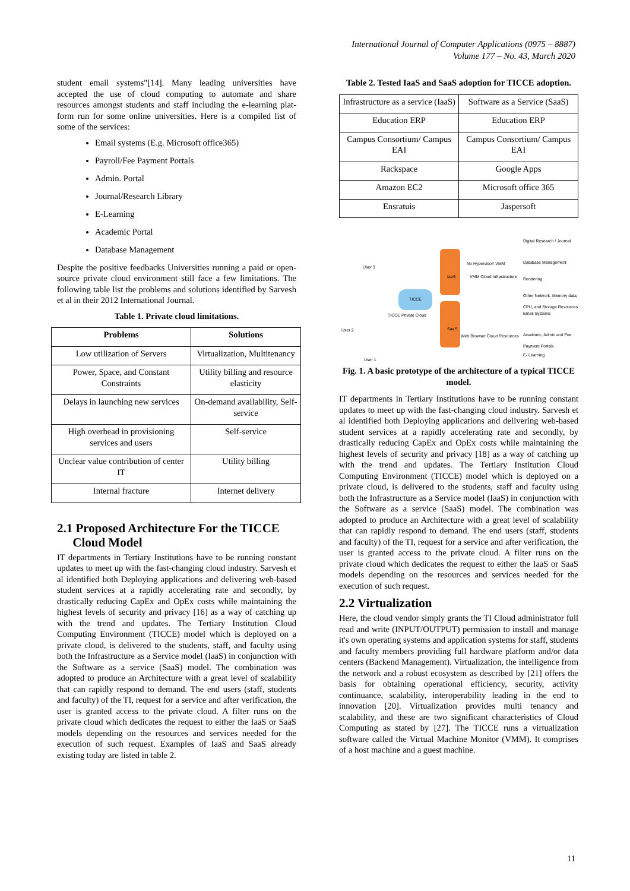International Journal of Computer Applications (0975 – 8887)
Volume 177 – No. 43, March 2020
student email systems"[14]. Many leading universities have accepted the use of cloud computing to automate and share resources amongst students and staff including the e-learning plat- form run for some online universities. Here is a compiled list of some of the services:
Email systems (E.g. Microsoft office365)
Payroll/Fee Payment Portals
Admin. Portal
Journal/Research Library
E-Learning
Academic Portal
Database Management
Despite the positive feedbacks Universities running a paid or open-source private cloud environment still face a few limitations. The following table list the problems and solutions identified by Sarvesh et al in their 2012 International Journal.
Table 1. Private cloud limitations.
| Problems | Solutions |
| --- | --- |
| Low utilization of Servers | Virtualization, Multitenancy |
| Power, Space, and Constant Constraints | Utility billing and resource elasticity |
| Delays in launching new services | On-demand availability, Self-service |
| High overhead in provisioning services and users | Self-service |
| Unclear value contribution of center IT | Utility billing |
| Internal fracture | Internet delivery |
2.1 Proposed Architecture For the TICCE
Cloud Model
IT departments in Tertiary Institutions have to be running constant updates to meet up with the fast-changing cloud industry. Sarvesh et al identified both Deploying applications and delivering web-based student services at a rapidly accelerating rate and secondly, by drastically reducing CapEx and OpEx costs while maintaining the highest levels of security and privacy [16] as a way of catching up with the trend and updates. The Tertiary Institution Cloud Computing Environment (TICCE) model which is deployed on a private cloud, is delivered to the students, staff, and faculty using both the Infrastructure as a Service model (IaaS) in conjunction with the Software as a service (SaaS) model. The combination was adopted to produce an Architecture with a great level of scalability that can rapidly respond to demand. The end users (staff, students and faculty) of the TI, request for a service and after verification, the user is granted access to the private cloud. A filter runs on the private cloud which dedicates the request to either the IaaS or SaaS models depending on the resources and services needed for the execution of such request. Examples of IaaS and SaaS already existing today are listed in table 2.
Table 2. Tested IaaS and SaaS adoption for TICCE adoption.
| Infrastructure as a service (IaaS) | Software as a Service (SaaS) |
| Education ERP | Education ERP |
| Campus Consortium/ Campus EAI | Campus Consortium/ Campus EAI |
| Rackspace | Google Apps |
| Amazon EC2 | Microsoft office 365 |
| Ensratuis | Jaspersoft |
User 3
User 2
User 1
TICCE
TICCE Private Cloud
IaaS
SaaS
No Hypervisor/ VMM
VMM Cloud Infrastructure
Web Browser Cloud Resources
Digital Research / Journal
Database Management
Rendering
Other Network, Memory data, CPU, and Storage Resources
Email Systems
Academic, Admin and Fee Payment Portals
E- Learning
Fig. 1. A basic prototype of the architecture of a typical TICCE model.
IT departments in Tertiary Institutions have to be running constant updates to meet up with the fast-changing cloud industry. Sarvesh et al identified both Deploying applications and delivering web-based student services at a rapidly accelerating rate and secondly, by drastically reducing CapEx and OpEx costs while maintaining the highest levels of security and privacy [18] as a way of catching up with the trend and updates. The Tertiary Institution Cloud Computing Environment (TICCE) model which is deployed on a private cloud, is delivered to the students, staff and faculty using both the Infrastructure as a Service model (IaaS) in conjunction with the Software as a service (SaaS) model. The combination was adopted to produce an Architecture with a great level of scalability that can rapidly respond to demand. The end users (staff, students and faculty) of the TI, request for a service and after verification, the user is granted access to the private cloud. A filter runs on the private cloud which dedicates the request to either the IaaS or SaaS models depending on the resources and services needed for the execution of such request.
2.2 Virtualization
Here, the cloud vendor simply grants the TI Cloud administrator full read and write (INPUT/OUTPUT) permission to install and manage it's own operating systems and application systems for staff, students and faculty members providing full hardware platform and/or data centers (Backend Management). Virtualization, the intelligence from the network and a robust ecosystem as described by [21] offers the basis for obtaining operational efficiency, security, activity continuance, scalability, interoperability leading in the end to innovation [20]. Virtualization provides multi tenancy and scalability, and these are two significant characteristics of Cloud Computing as stated by [27]. The TICCE runs a virtualization software called the Virtual Machine Monitor (VMM). It comprises of a host machine and a guest machine.
11